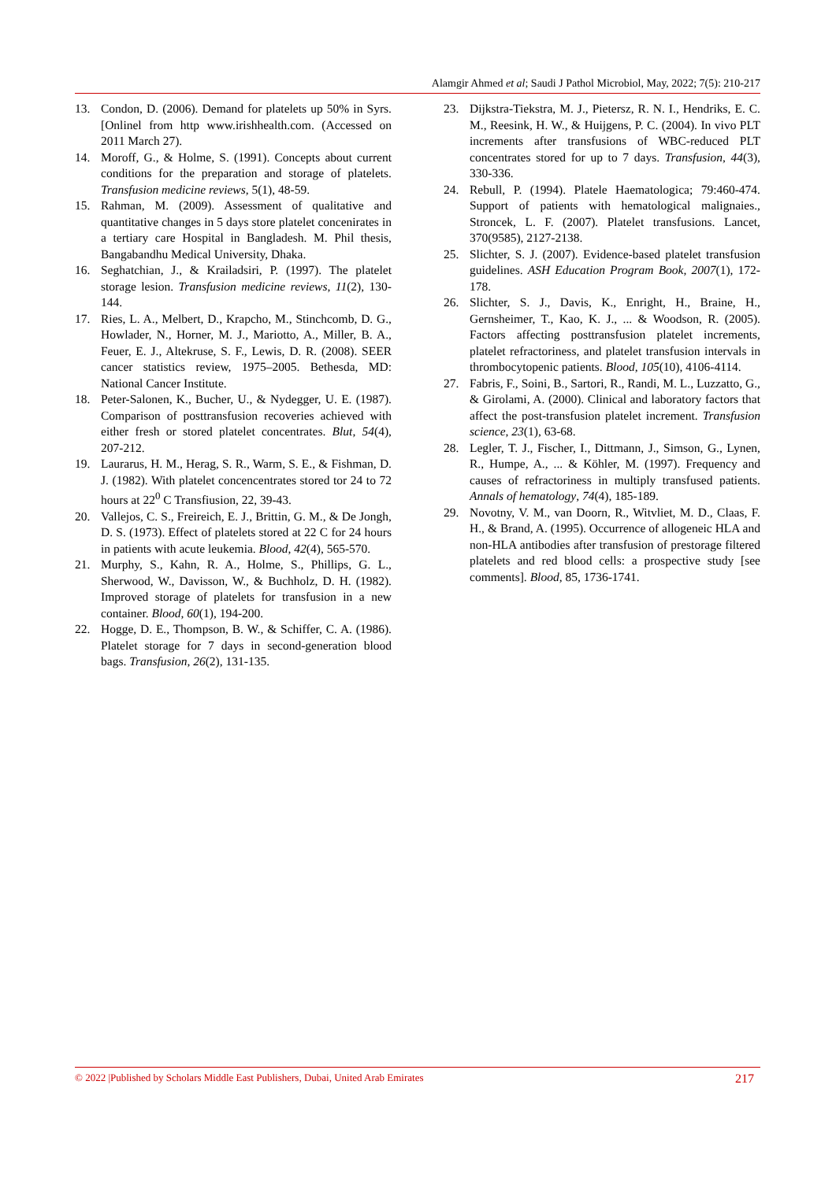Alamgir Ahmed et al; Saudi J Pathol Microbiol, May, 2022; 7(5): 210-217
13. Condon, D. (2006). Demand for platelets up 50% in Syrs. [Onlinel from http www.irishhealth.com. (Accessed on 2011 March 27).
14. Moroff, G., & Holme, S. (1991). Concepts about current conditions for the preparation and storage of platelets. Transfusion medicine reviews, 5(1), 48-59.
15. Rahman, M. (2009). Assessment of qualitative and quantitative changes in 5 days store platelet concenirates in a tertiary care Hospital in Bangladesh. M. Phil thesis, Bangabandhu Medical University, Dhaka.
16. Seghatchian, J., & Krailadsiri, P. (1997). The platelet storage lesion. Transfusion medicine reviews, 11(2), 130-144.
17. Ries, L. A., Melbert, D., Krapcho, M., Stinchcomb, D. G., Howlader, N., Horner, M. J., Mariotto, A., Miller, B. A., Feuer, E. J., Altekruse, S. F., Lewis, D. R. (2008). SEER cancer statistics review, 1975–2005. Bethesda, MD: National Cancer Institute.
18. Peter-Salonen, K., Bucher, U., & Nydegger, U. E. (1987). Comparison of posttransfusion recoveries achieved with either fresh or stored platelet concentrates. Blut, 54(4), 207-212.
19. Laurarus, H. M., Herag, S. R., Warm, S. E., & Fishman, D. J. (1982). With platelet concencentrates stored tor 24 to 72 hours at 22<sup>0</sup> C Transfiusion, 22, 39-43.
20. Vallejos, C. S., Freireich, E. J., Brittin, G. M., & De Jongh, D. S. (1973). Effect of platelets stored at 22 C for 24 hours in patients with acute leukemia. Blood, 42(4), 565-570.
21. Murphy, S., Kahn, R. A., Holme, S., Phillips, G. L., Sherwood, W., Davisson, W., & Buchholz, D. H. (1982). Improved storage of platelets for transfusion in a new container. Blood, 60(1), 194-200.
22. Hogge, D. E., Thompson, B. W., & Schiffer, C. A. (1986). Platelet storage for 7 days in second-generation blood bags. Transfusion, 26(2), 131-135.
23. Dijkstra-Tiekstra, M. J., Pietersz, R. N. I., Hendriks, E. C. M., Reesink, H. W., & Huijgens, P. C. (2004). In vivo PLT increments after transfusions of WBC-reduced PLT concentrates stored for up to 7 days. Transfusion, 44(3), 330-336.
24. Rebull, P. (1994). Platele Haematologica; 79:460-474. Support of patients with hematological malignaies., Stroncek, L. F. (2007). Platelet transfusions. Lancet, 370(9585), 2127-2138.
25. Slichter, S. J. (2007). Evidence-based platelet transfusion guidelines. ASH Education Program Book, 2007(1), 172-178.
26. Slichter, S. J., Davis, K., Enright, H., Braine, H., Gernsheimer, T., Kao, K. J., ... & Woodson, R. (2005). Factors affecting posttransfusion platelet increments, platelet refractoriness, and platelet transfusion intervals in thrombocytopenic patients. Blood, 105(10), 4106-4114.
27. Fabris, F., Soini, B., Sartori, R., Randi, M. L., Luzzatto, G., & Girolami, A. (2000). Clinical and laboratory factors that affect the post-transfusion platelet increment. Transfusion science, 23(1), 63-68.
28. Legler, T. J., Fischer, I., Dittmann, J., Simson, G., Lynen, R., Humpe, A., ... & Köhler, M. (1997). Frequency and causes of refractoriness in multiply transfused patients. Annals of hematology, 74(4), 185-189.
29. Novotny, V. M., van Doorn, R., Witvliet, M. D., Claas, F. H., & Brand, A. (1995). Occurrence of allogeneic HLA and non-HLA antibodies after transfusion of prestorage filtered platelets and red blood cells: a prospective study [see comments]. Blood, 85, 1736-1741.
© 2022 |Published by Scholars Middle East Publishers, Dubai, United Arab Emirates 217